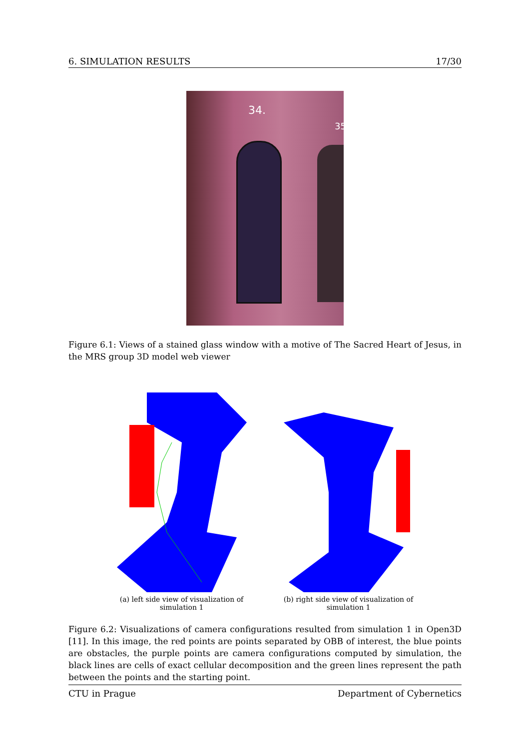6. SIMULATION RESULTS 17/30
34.
35
Figure 6.1: Views of a stained glass window with a motive of The Sacred Heart of Jesus, in the MRS group 3D model web viewer
(a) left side view of visualization of simulation 1
(b) right side view of visualization of simulation 1
Figure 6.2: Visualizations of camera configurations resulted from simulation 1 in Open3D [11]. In this image, the red points are points separated by OBB of interest, the blue points are obstacles, the purple points are camera configurations computed by simulation, the black lines are cells of exact cellular decomposition and the green lines represent the path between the points and the starting point.
CTU in Prague Department of Cybernetics